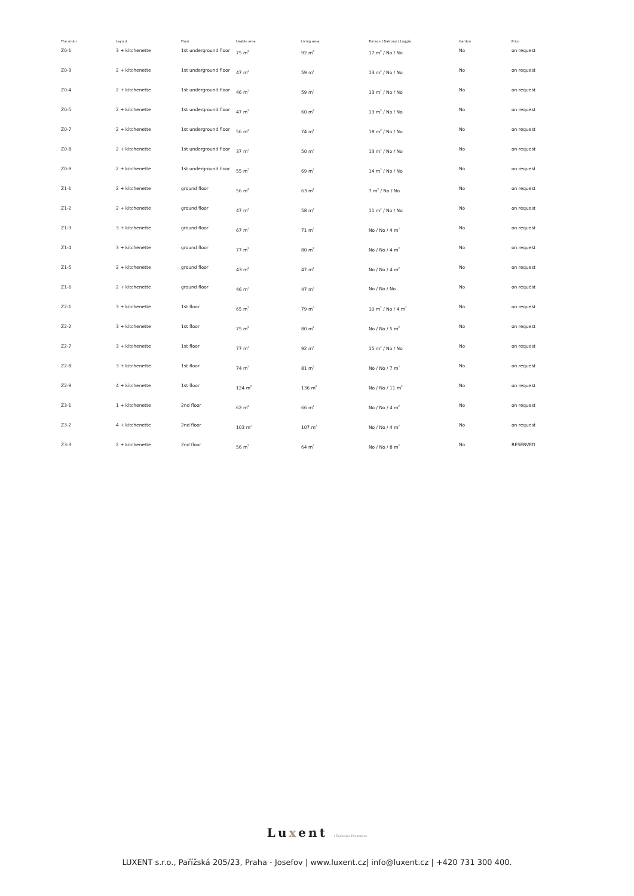| The order | Layout | Floor | Usable area | Living area | Terrace / Balcony / Loggia | Garden | Price |
| --- | --- | --- | --- | --- | --- | --- | --- |
| Z0-1 | 3 + kitchenette | 1st underground floor | 75 m<sup>2</sup> | 92 m<sup>2</sup> | 17 m<sup>2</sup> / No / No | No | on request |
| Z0-3 | 2 + kitchenette | 1st underground floor | 47 m<sup>2</sup> | 59 m<sup>2</sup> | 13 m<sup>2</sup> / No / No | No | on request |
| Z0-4 | 2 + kitchenette | 1st underground floor | 46 m<sup>2</sup> | 59 m<sup>2</sup> | 13 m<sup>2</sup> / No / No | No | on request |
| Z0-5 | 2 + kitchenette | 1st underground floor | 47 m<sup>2</sup> | 60 m<sup>2</sup> | 13 m<sup>2</sup> / No / No | No | on request |
| Z0-7 | 2 + kitchenette | 1st underground floor | 56 m<sup>2</sup> | 74 m<sup>2</sup> | 18 m<sup>2</sup> / No / No | No | on request |
| Z0-8 | 2 + kitchenette | 1st underground floor | 37 m<sup>2</sup> | 50 m<sup>2</sup> | 13 m<sup>2</sup> / No / No | No | on request |
| Z0-9 | 2 + kitchenette | 1st underground floor | 55 m<sup>2</sup> | 69 m<sup>2</sup> | 14 m<sup>2</sup> / No / No | No | on request |
| Z1-1 | 2 + kitchenette | ground floor | 56 m<sup>2</sup> | 63 m<sup>2</sup> | 7 m<sup>2</sup> / No / No | No | on request |
| Z1-2 | 2 + kitchenette | ground floor | 47 m<sup>2</sup> | 58 m<sup>2</sup> | 11 m<sup>2</sup> / No / No | No | on request |
| Z1-3 | 3 + kitchenette | ground floor | 67 m<sup>2</sup> | 71 m<sup>2</sup> | No / No / 4 m<sup>2</sup> | No | on request |
| Z1-4 | 3 + kitchenette | ground floor | 77 m<sup>2</sup> | 80 m<sup>2</sup> | No / No / 4 m<sup>2</sup> | No | on request |
| Z1-5 | 2 + kitchenette | ground floor | 43 m<sup>2</sup> | 47 m<sup>2</sup> | No / No / 4 m<sup>2</sup> | No | on request |
| Z1-6 | 2 + kitchenette | ground floor | 46 m<sup>2</sup> | 47 m<sup>2</sup> | No / No / No | No | on request |
| Z2-1 | 3 + kitchenette | 1st floor | 65 m<sup>2</sup> | 79 m<sup>2</sup> | 10 m<sup>2</sup> / No / 4 m<sup>2</sup> | No | on request |
| Z2-2 | 3 + kitchenette | 1st floor | 75 m<sup>2</sup> | 80 m<sup>2</sup> | No / No / 5 m<sup>2</sup> | No | on request |
| Z2-7 | 3 + kitchenette | 1st floor | 77 m<sup>2</sup> | 92 m<sup>2</sup> | 15 m<sup>2</sup> / No / No | No | on request |
| Z2-8 | 3 + kitchenette | 1st floor | 74 m<sup>2</sup> | 81 m<sup>2</sup> | No / No / 7 m<sup>2</sup> | No | on request |
| Z2-9 | 4 + kitchenette | 1st floor | 124 m<sup>2</sup> | 136 m<sup>2</sup> | No / No / 11 m<sup>2</sup> | No | on request |
| Z3-1 | 1 + kitchenette | 2nd floor | 62 m<sup>2</sup> | 66 m<sup>2</sup> | No / No / 4 m<sup>2</sup> | No | on request |
| Z3-2 | 4 + kitchenette | 2nd floor | 103 m<sup>2</sup> | 107 m<sup>2</sup> | No / No / 4 m<sup>2</sup> | No | on request |
| Z3-3 | 2 + kitchenette | 2nd floor | 56 m<sup>2</sup> | 64 m<sup>2</sup> | No / No / 8 m<sup>2</sup> | No | RESERVED |
Luxent | Exclusive Properties
LUXENT s.r.o., Pařížská 205/23, Praha - Josefov | www.luxent.cz| info@luxent.cz | +420 731 300 400.